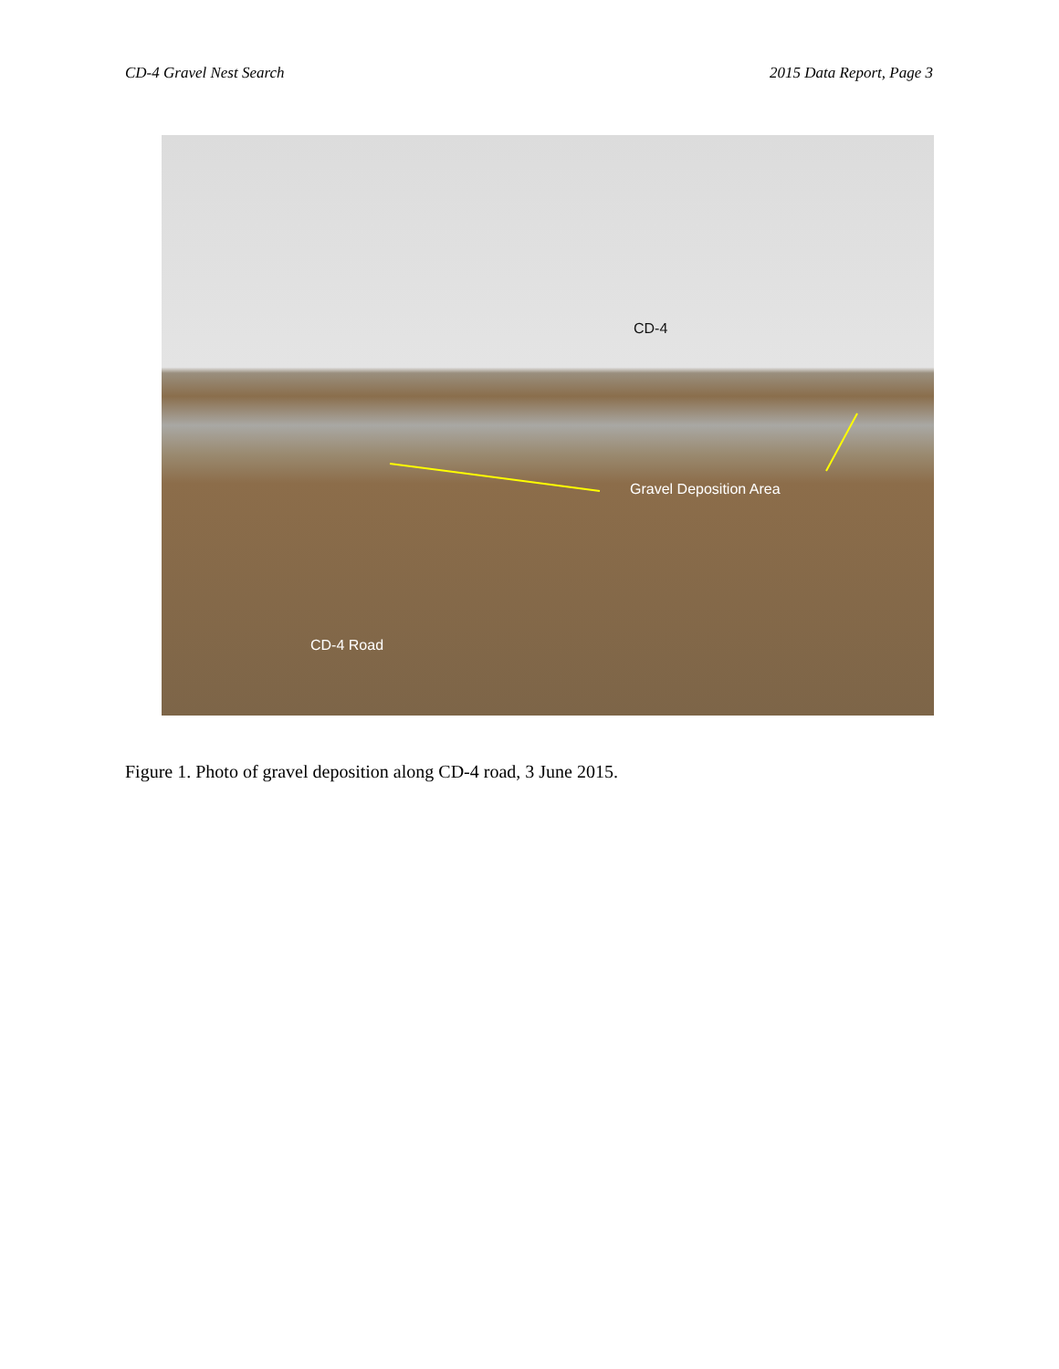CD-4 Gravel Nest Search 2015 Data Report, Page 3
CD-4
Gravel Deposition Area
CD-4 Road
Figure 1. Photo of gravel deposition along CD-4 road, 3 June 2015.